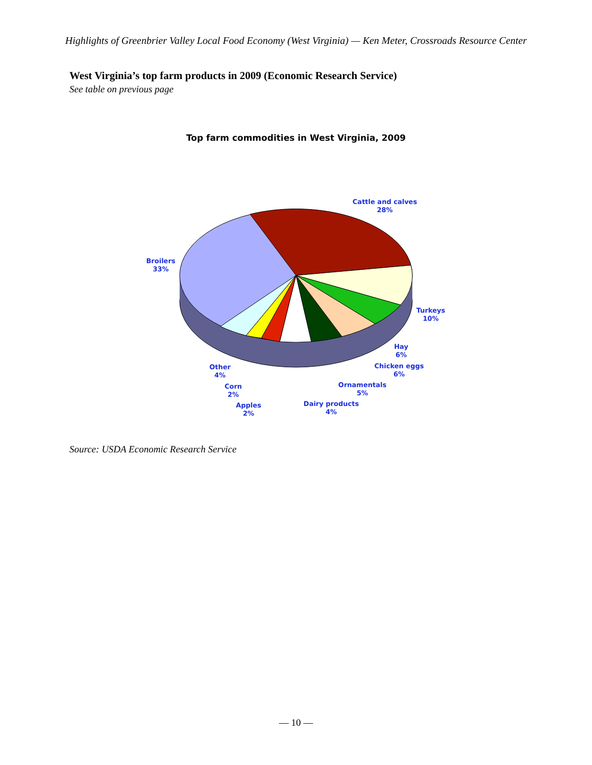Highlights of Greenbrier Valley Local Food Economy (West Virginia) — Ken Meter, Crossroads Resource Center
West Virginia’s top farm products in 2009 (Economic Research Service)
See table on previous page
Top farm commodities in West Virginia, 2009
Cattle and calves
28%
Broilers
33%
Turkeys
10%
Hay
6%
Chicken eggs
6%
Ornamentals
5%
Dairy products
4%
Other
4%
Corn
2%
Apples
2%
Source: USDA Economic Research Service
— 10 —